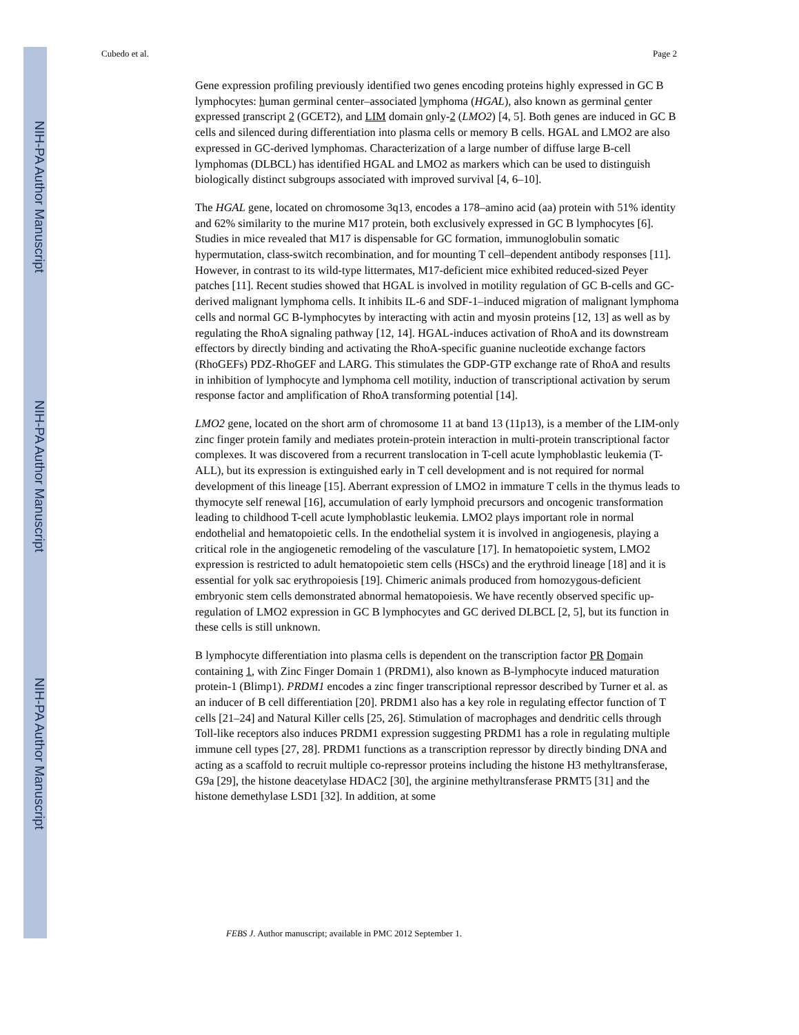NIH-PA Author Manuscript
NIH-PA Author Manuscript
NIH-PA Author Manuscript
Cubedo et al. Page 2
Gene expression profiling previously identified two genes encoding proteins highly expressed in GC B lymphocytes: human germinal center–associated lymphoma (HGAL), also known as germinal center expressed transcript 2 (GCET2), and LIM domain only-2 (LMO2) [4, 5]. Both genes are induced in GC B cells and silenced during differentiation into plasma cells or memory B cells. HGAL and LMO2 are also expressed in GC-derived lymphomas. Characterization of a large number of diffuse large B-cell lymphomas (DLBCL) has identified HGAL and LMO2 as markers which can be used to distinguish biologically distinct subgroups associated with improved survival [4, 6–10].
The HGAL gene, located on chromosome 3q13, encodes a 178–amino acid (aa) protein with 51% identity and 62% similarity to the murine M17 protein, both exclusively expressed in GC B lymphocytes [6]. Studies in mice revealed that M17 is dispensable for GC formation, immunoglobulin somatic hypermutation, class-switch recombination, and for mounting T cell–dependent antibody responses [11]. However, in contrast to its wild-type littermates, M17-deficient mice exhibited reduced-sized Peyer patches [11]. Recent studies showed that HGAL is involved in motility regulation of GC B-cells and GC-derived malignant lymphoma cells. It inhibits IL-6 and SDF-1–induced migration of malignant lymphoma cells and normal GC B-lymphocytes by interacting with actin and myosin proteins [12, 13] as well as by regulating the RhoA signaling pathway [12, 14]. HGAL-induces activation of RhoA and its downstream effectors by directly binding and activating the RhoA-specific guanine nucleotide exchange factors (RhoGEFs) PDZ-RhoGEF and LARG. This stimulates the GDP-GTP exchange rate of RhoA and results in inhibition of lymphocyte and lymphoma cell motility, induction of transcriptional activation by serum response factor and amplification of RhoA transforming potential [14].
LMO2 gene, located on the short arm of chromosome 11 at band 13 (11p13), is a member of the LIM-only zinc finger protein family and mediates protein-protein interaction in multi-protein transcriptional factor complexes. It was discovered from a recurrent translocation in T-cell acute lymphoblastic leukemia (T-ALL), but its expression is extinguished early in T cell development and is not required for normal development of this lineage [15]. Aberrant expression of LMO2 in immature T cells in the thymus leads to thymocyte self renewal [16], accumulation of early lymphoid precursors and oncogenic transformation leading to childhood T-cell acute lymphoblastic leukemia. LMO2 plays important role in normal endothelial and hematopoietic cells. In the endothelial system it is involved in angiogenesis, playing a critical role in the angiogenetic remodeling of the vasculature [17]. In hematopoietic system, LMO2 expression is restricted to adult hematopoietic stem cells (HSCs) and the erythroid lineage [18] and it is essential for yolk sac erythropoiesis [19]. Chimeric animals produced from homozygous-deficient embryonic stem cells demonstrated abnormal hematopoiesis. We have recently observed specific up-regulation of LMO2 expression in GC B lymphocytes and GC derived DLBCL [2, 5], but its function in these cells is still unknown.
B lymphocyte differentiation into plasma cells is dependent on the transcription factor PR Domain containing 1, with Zinc Finger Domain 1 (PRDM1), also known as B-lymphocyte induced maturation protein-1 (Blimp1). PRDM1 encodes a zinc finger transcriptional repressor described by Turner et al. as an inducer of B cell differentiation [20]. PRDM1 also has a key role in regulating effector function of T cells [21–24] and Natural Killer cells [25, 26]. Stimulation of macrophages and dendritic cells through Toll-like receptors also induces PRDM1 expression suggesting PRDM1 has a role in regulating multiple immune cell types [27, 28]. PRDM1 functions as a transcription repressor by directly binding DNA and acting as a scaffold to recruit multiple co-repressor proteins including the histone H3 methyltransferase, G9a [29], the histone deacetylase HDAC2 [30], the arginine methyltransferase PRMT5 [31] and the histone demethylase LSD1 [32]. In addition, at some
FEBS J. Author manuscript; available in PMC 2012 September 1.